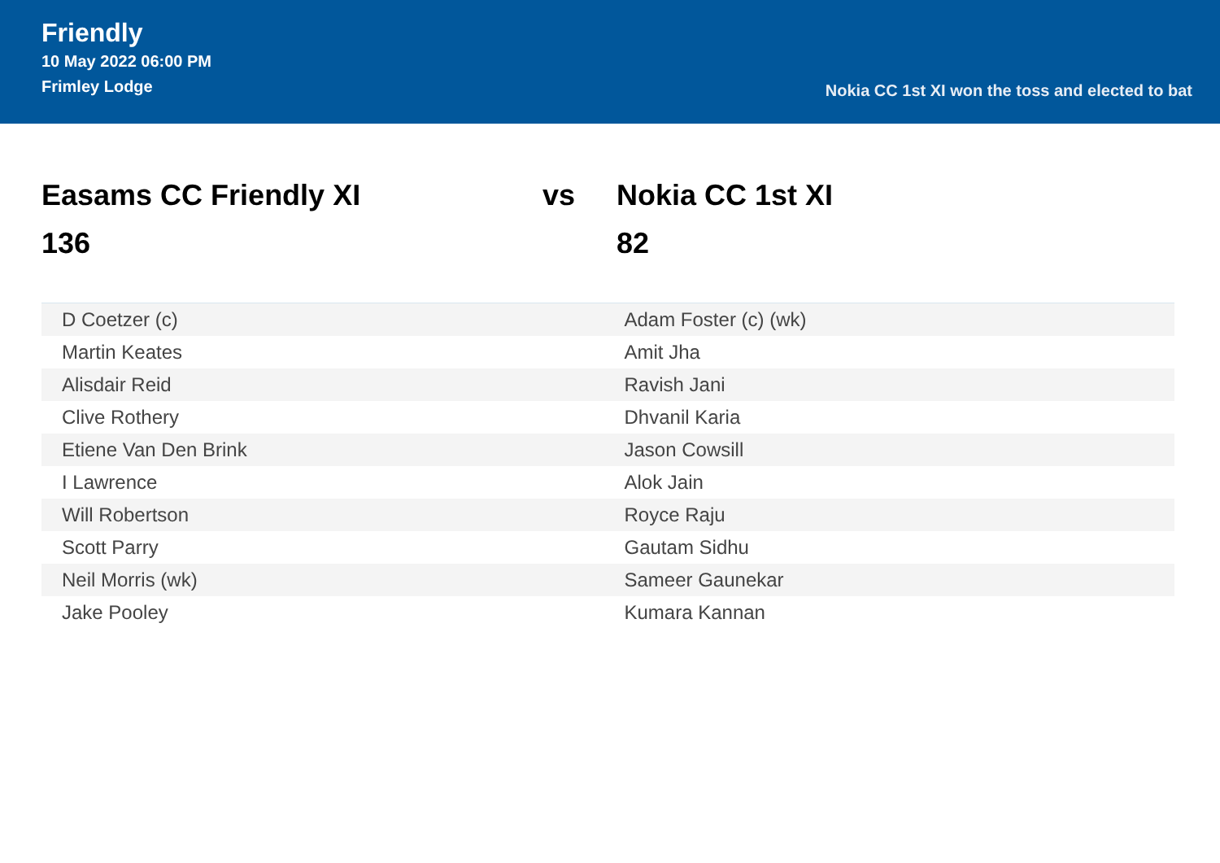Friendly
10 May 2022 06:00 PM
Frimley Lodge
Nokia CC 1st XI won the toss and elected to bat
Easams CC Friendly XI
136
vs Nokia CC 1st XI
82
| D Coetzer (c) | Adam Foster (c) (wk) |
| Martin Keates | Amit Jha |
| Alisdair Reid | Ravish Jani |
| Clive Rothery | Dhvanil Karia |
| Etiene Van Den Brink | Jason Cowsill |
| I Lawrence | Alok Jain |
| Will Robertson | Royce Raju |
| Scott Parry | Gautam Sidhu |
| Neil Morris (wk) | Sameer Gaunekar |
| Jake Pooley | Kumara Kannan |